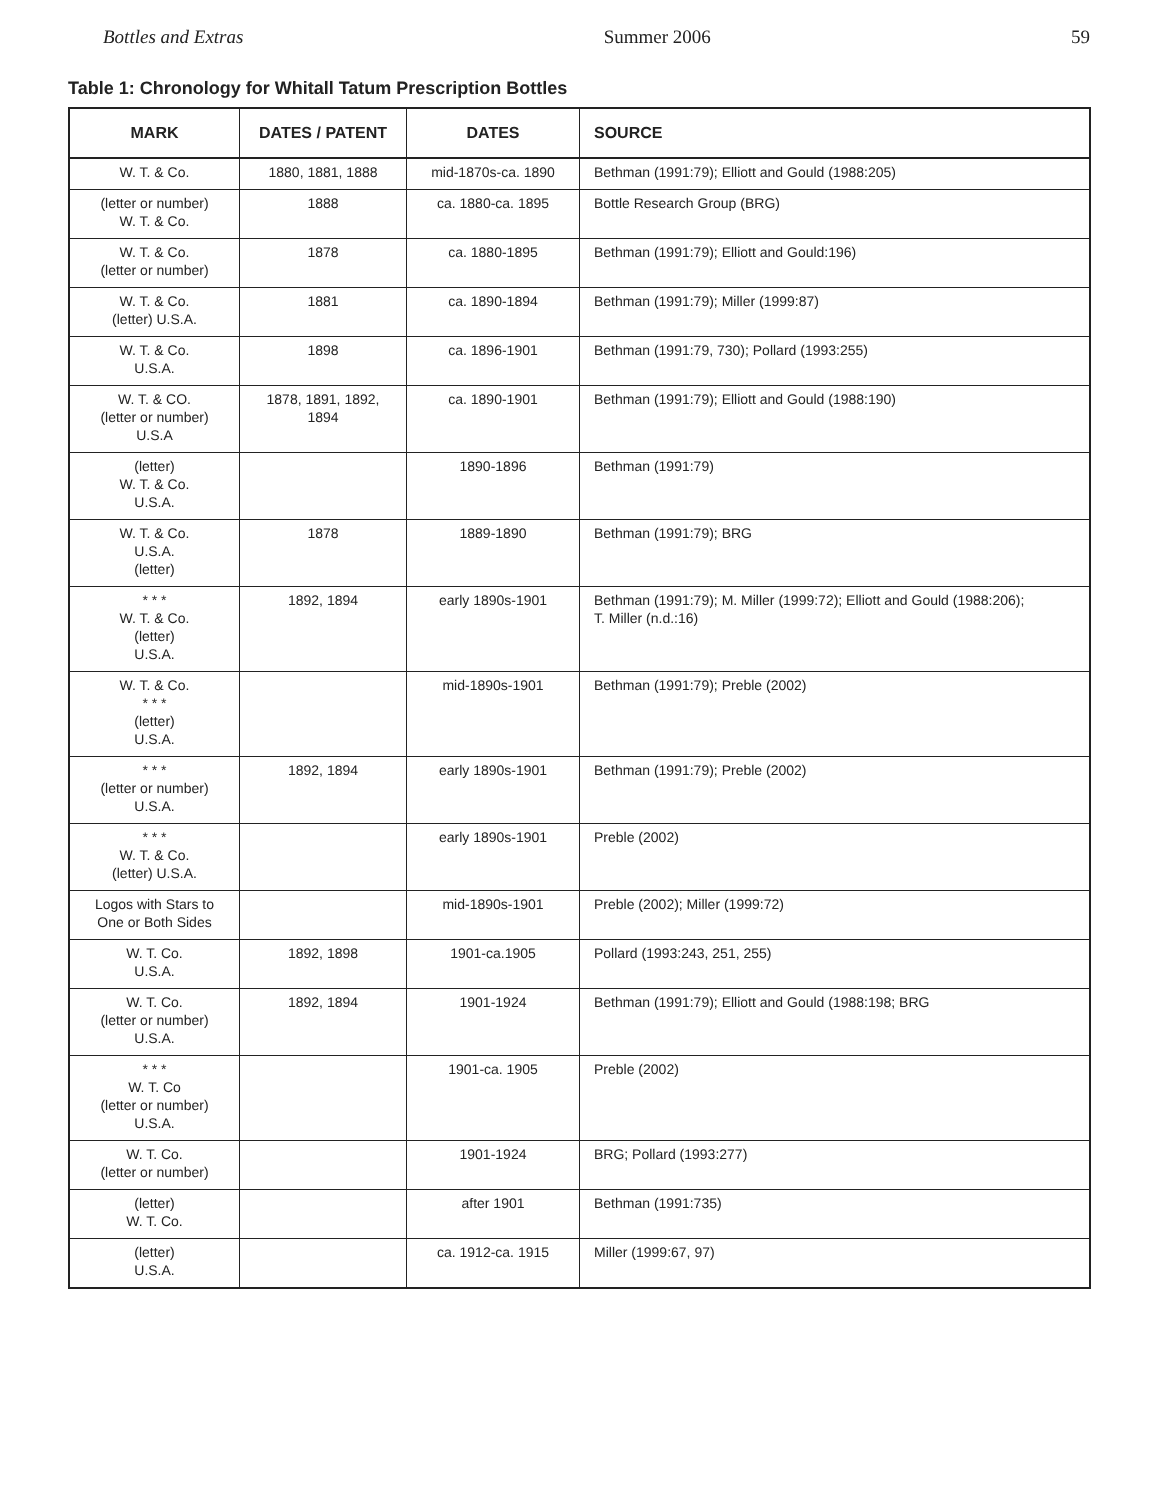Bottles and Extras Summer 2006 59
Table 1: Chronology for Whitall Tatum Prescription Bottles
| MARK | DATES / PATENT | DATES | SOURCE |
| --- | --- | --- | --- |
| W. T. & Co. | 1880, 1881, 1888 | mid-1870s-ca. 1890 | Bethman (1991:79); Elliott and Gould (1988:205) |
| (letter or number) W. T. & Co. | 1888 | ca. 1880-ca. 1895 | Bottle Research Group (BRG) |
| W. T. & Co. (letter or number) | 1878 | ca. 1880-1895 | Bethman (1991:79); Elliott and Gould:196) |
| W. T. & Co. (letter) U.S.A. | 1881 | ca. 1890-1894 | Bethman (1991:79); Miller (1999:87) |
| W. T. & Co. U.S.A. | 1898 | ca. 1896-1901 | Bethman (1991:79, 730); Pollard (1993:255) |
| W. T. & CO. (letter or number) U.S.A | 1878, 1891, 1892, 1894 | ca. 1890-1901 | Bethman (1991:79); Elliott and Gould (1988:190) |
| (letter) W. T. & Co. U.S.A. | | 1890-1896 | Bethman (1991:79) |
| W. T. & Co. U.S.A. (letter) | 1878 | 1889-1890 | Bethman (1991:79); BRG |
| * * * W. T. & Co. (letter) U.S.A. | 1892, 1894 | early 1890s-1901 | Bethman (1991:79); M. Miller (1999:72); Elliott and Gould (1988:206); T. Miller (n.d.:16) |
| W. T. & Co. * * * (letter) U.S.A. | | mid-1890s-1901 | Bethman (1991:79); Preble (2002) |
| * * * (letter or number) U.S.A. | 1892, 1894 | early 1890s-1901 | Bethman (1991:79); Preble (2002) |
| * * * W. T. & Co. (letter) U.S.A. | | early 1890s-1901 | Preble (2002) |
| Logos with Stars to One or Both Sides | | mid-1890s-1901 | Preble (2002); Miller (1999:72) |
| W. T. Co. U.S.A. | 1892, 1898 | 1901-ca.1905 | Pollard (1993:243, 251, 255) |
| W. T. Co. (letter or number) U.S.A. | 1892, 1894 | 1901-1924 | Bethman (1991:79); Elliott and Gould (1988:198; BRG |
| * * * W. T. Co (letter or number) U.S.A. | | 1901-ca. 1905 | Preble (2002) |
| W. T. Co. (letter or number) | | 1901-1924 | BRG; Pollard (1993:277) |
| (letter) W. T. Co. | | after 1901 | Bethman (1991:735) |
| (letter) U.S.A. | | ca. 1912-ca. 1915 | Miller (1999:67, 97) |